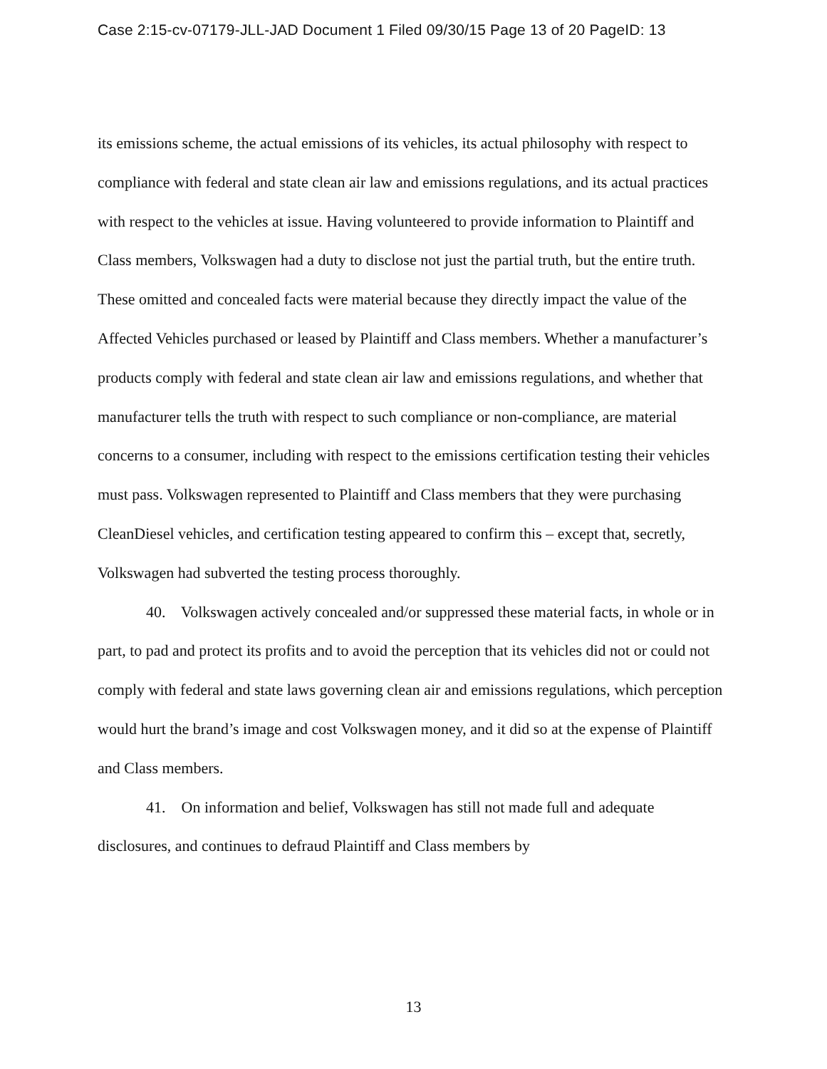Case 2:15-cv-07179-JLL-JAD Document 1 Filed 09/30/15 Page 13 of 20 PageID: 13
its emissions scheme, the actual emissions of its vehicles, its actual philosophy with respect to compliance with federal and state clean air law and emissions regulations, and its actual practices with respect to the vehicles at issue. Having volunteered to provide information to Plaintiff and Class members, Volkswagen had a duty to disclose not just the partial truth, but the entire truth. These omitted and concealed facts were material because they directly impact the value of the Affected Vehicles purchased or leased by Plaintiff and Class members. Whether a manufacturer’s products comply with federal and state clean air law and emissions regulations, and whether that manufacturer tells the truth with respect to such compliance or non-compliance, are material concerns to a consumer, including with respect to the emissions certification testing their vehicles must pass. Volkswagen represented to Plaintiff and Class members that they were purchasing CleanDiesel vehicles, and certification testing appeared to confirm this – except that, secretly, Volkswagen had subverted the testing process thoroughly.
40. Volkswagen actively concealed and/or suppressed these material facts, in whole or in part, to pad and protect its profits and to avoid the perception that its vehicles did not or could not comply with federal and state laws governing clean air and emissions regulations, which perception would hurt the brand’s image and cost Volkswagen money, and it did so at the expense of Plaintiff and Class members.
41. On information and belief, Volkswagen has still not made full and adequate disclosures, and continues to defraud Plaintiff and Class members by
13